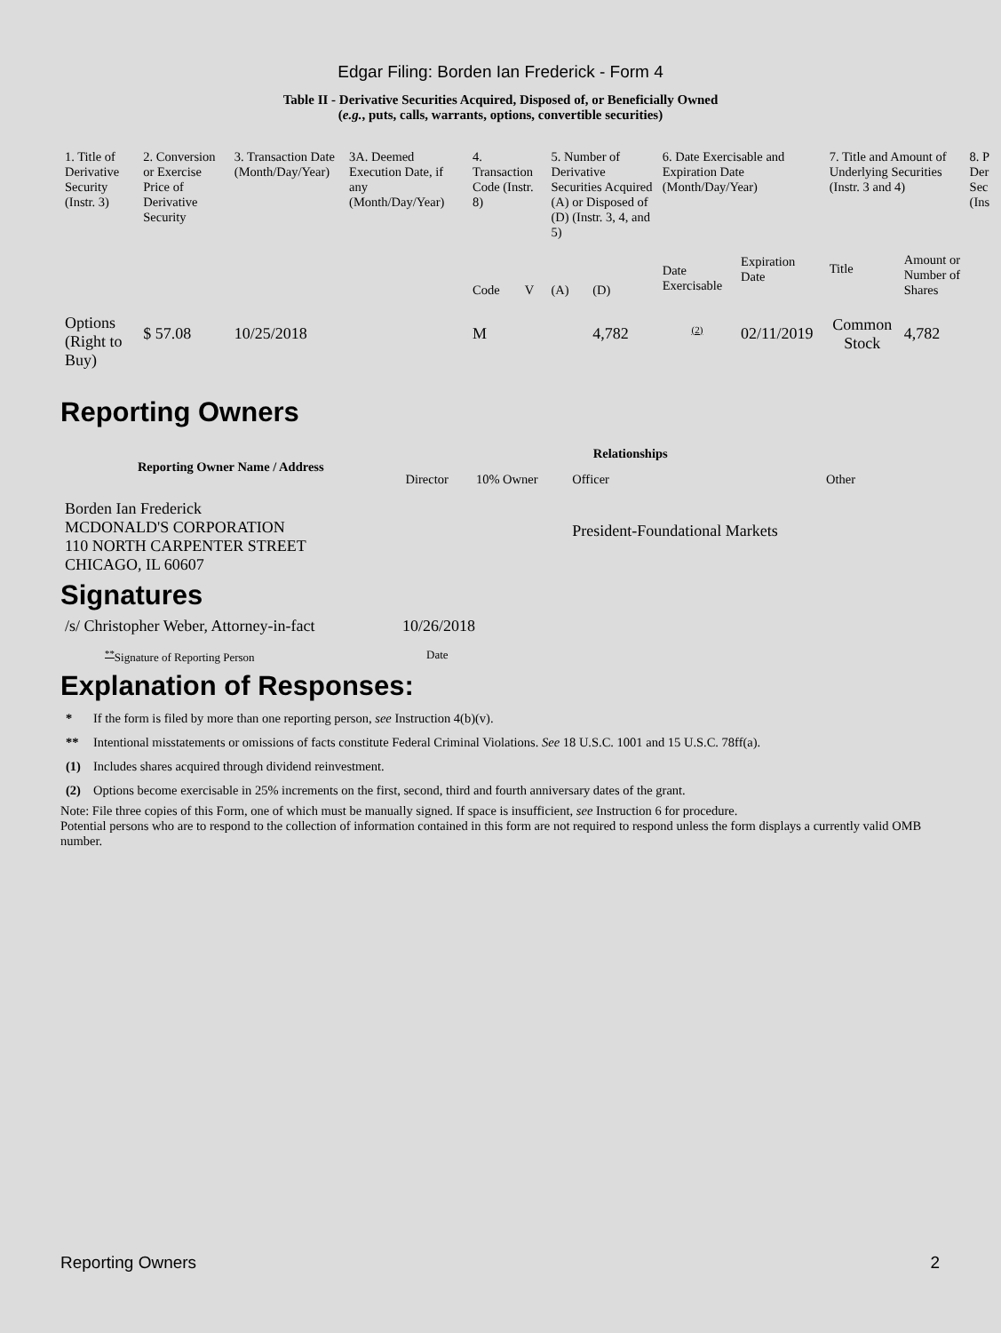Edgar Filing: Borden Ian Frederick - Form 4
Table II - Derivative Securities Acquired, Disposed of, or Beneficially Owned
(e.g., puts, calls, warrants, options, convertible securities)
| 1. Title of Derivative Security (Instr. 3) | 2. Conversion or Exercise Price of Derivative Security | 3. Transaction Date (Month/Day/Year) | 3A. Deemed Execution Date, if any (Month/Day/Year) | 4. Transaction Code (Instr. 8) | | 5. Number of Derivative Securities Acquired (A) or Disposed of (D) (Instr. 3, 4, and 5) | | 6. Date Exercisable and Expiration Date (Month/Day/Year) | | 7. Title and Amount of Underlying Securities (Instr. 3 and 4) | | 8. P Der Sec (Ins |
| --- | --- | --- | --- | --- | --- | --- | --- | --- | --- | --- | --- | --- |
| | | | | Code | V | (A) | (D) | Date Exercisable | Expiration Date | Title | Amount or Number of Shares | |
| Options (Right to Buy) | $ 57.08 | 10/25/2018 | | M | | | 4,782 | <sup>(2)</sup> | 02/11/2019 | Common Stock | 4,782 | |
Reporting Owners
| Reporting Owner Name / Address | Relationships | | | |
| --- | --- | --- | --- | --- |
| | Director | 10% Owner | Officer | Other |
| Borden Ian Frederick MCDONALD'S CORPORATION 110 NORTH CARPENTER STREET CHICAGO, IL 60607 | | | President-Foundational Markets | |
Signatures
| /s/ Christopher Weber, Attorney-in-fact | 10/26/2018 |
| <sup>**</sup> Signature of Reporting Person | Date |
Explanation of Responses:
| * | If the form is filed by more than one reporting person, see Instruction 4(b)(v). |
| ** | Intentional misstatements or omissions of facts constitute Federal Criminal Violations. See 18 U.S.C. 1001 and 15 U.S.C. 78ff(a). |
| (1) | Includes shares acquired through dividend reinvestment. |
| (2) | Options become exercisable in 25% increments on the first, second, third and fourth anniversary dates of the grant. |
Note: File three copies of this Form, one of which must be manually signed. If space is insufficient, see Instruction 6 for procedure.
Potential persons who are to respond to the collection of information contained in this form are not required to respond unless the form displays a currently valid OMB number.
Reporting Owners 2